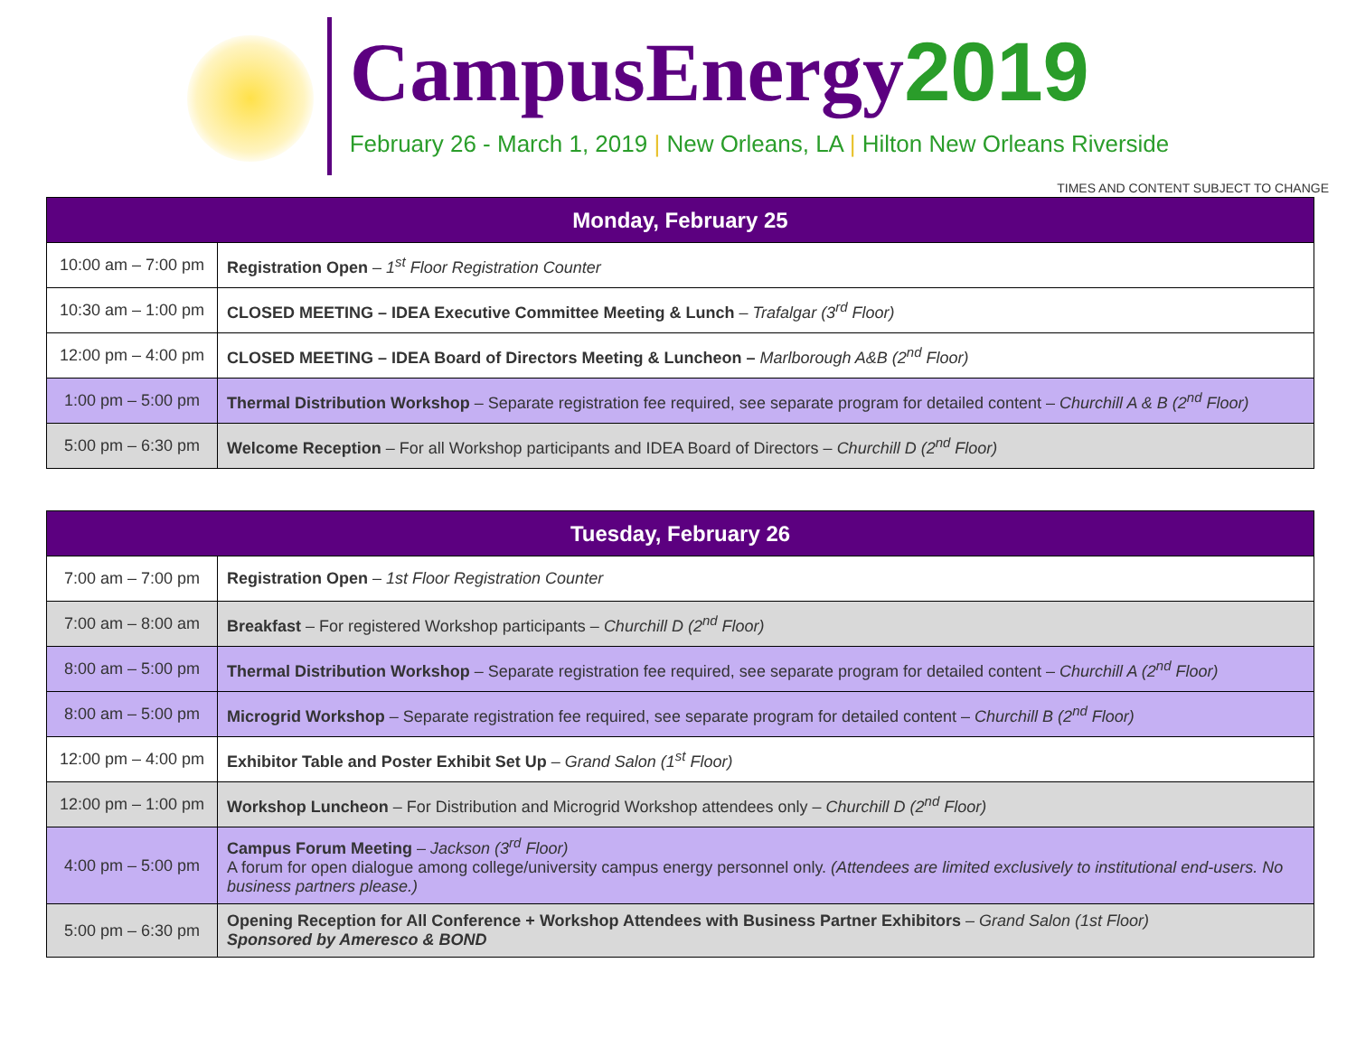CampusEnergy2019
February 26 - March 1, 2019 | New Orleans, LA | Hilton New Orleans Riverside
TIMES AND CONTENT SUBJECT TO CHANGE
| Monday, February 25 | |
| --- | --- |
| 10:00 am – 7:00 pm | Registration Open – 1<sup>st</sup> Floor Registration Counter |
| 10:30 am – 1:00 pm | CLOSED MEETING – IDEA Executive Committee Meeting & Lunch – Trafalgar (3<sup>rd</sup> Floor) |
| 12:00 pm – 4:00 pm | CLOSED MEETING – IDEA Board of Directors Meeting & Luncheon – Marlborough A&B (2<sup>nd</sup> Floor) |
| 1:00 pm – 5:00 pm | Thermal Distribution Workshop – Separate registration fee required, see separate program for detailed content – Churchill A & B (2<sup>nd</sup> Floor) |
| 5:00 pm – 6:30 pm | Welcome Reception – For all Workshop participants and IDEA Board of Directors – Churchill D (2<sup>nd</sup> Floor) |
| Tuesday, February 26 | |
| --- | --- |
| 7:00 am – 7:00 pm | Registration Open – 1st Floor Registration Counter |
| 7:00 am – 8:00 am | Breakfast – For registered Workshop participants – Churchill D (2<sup>nd</sup> Floor) |
| 8:00 am – 5:00 pm | Thermal Distribution Workshop – Separate registration fee required, see separate program for detailed content – Churchill A (2<sup>nd</sup> Floor) |
| 8:00 am – 5:00 pm | Microgrid Workshop – Separate registration fee required, see separate program for detailed content – Churchill B (2<sup>nd</sup> Floor) |
| 12:00 pm – 4:00 pm | Exhibitor Table and Poster Exhibit Set Up – Grand Salon (1<sup>st</sup> Floor) |
| 12:00 pm – 1:00 pm | Workshop Luncheon – For Distribution and Microgrid Workshop attendees only – Churchill D (2<sup>nd</sup> Floor) |
| 4:00 pm – 5:00 pm | Campus Forum Meeting – Jackson (3<sup>rd</sup> Floor) A forum for open dialogue among college/university campus energy personnel only. (Attendees are limited exclusively to institutional end-users. No business partners please.) |
| 5:00 pm – 6:30 pm | Opening Reception for All Conference + Workshop Attendees with Business Partner Exhibitors – Grand Salon (1st Floor) Sponsored by Ameresco & BOND |